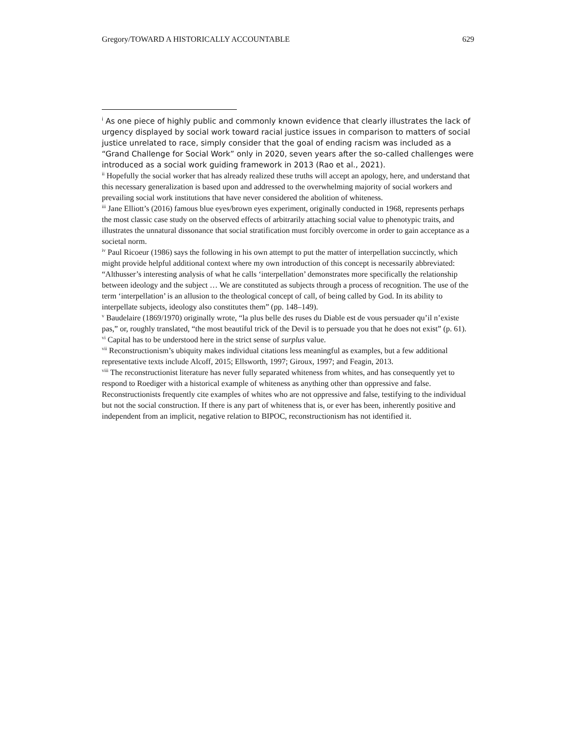Gregory/TOWARD A HISTORICALLY ACCOUNTABLE 629
<sup>i</sup> As one piece of highly public and commonly known evidence that clearly illustrates the lack of urgency displayed by social work toward racial justice issues in comparison to matters of social justice unrelated to race, simply consider that the goal of ending racism was included as a “Grand Challenge for Social Work” only in 2020, seven years after the so-called challenges were introduced as a social work guiding framework in 2013 (Rao et al., 2021).
<sup>ii</sup> Hopefully the social worker that has already realized these truths will accept an apology, here, and understand that this necessary generalization is based upon and addressed to the overwhelming majority of social workers and prevailing social work institutions that have never considered the abolition of whiteness.
<sup>iii</sup> Jane Elliott’s (2016) famous blue eyes/brown eyes experiment, originally conducted in 1968, represents perhaps the most classic case study on the observed effects of arbitrarily attaching social value to phenotypic traits, and illustrates the unnatural dissonance that social stratification must forcibly overcome in order to gain acceptance as a societal norm.
<sup>iv</sup> Paul Ricoeur (1986) says the following in his own attempt to put the matter of interpellation succinctly, which might provide helpful additional context where my own introduction of this concept is necessarily abbreviated: “Althusser’s interesting analysis of what he calls ‘interpellation’ demonstrates more specifically the relationship between ideology and the subject … We are constituted as subjects through a process of recognition. The use of the term ‘interpellation’ is an allusion to the theological concept of call, of being called by God. In its ability to interpellate subjects, ideology also constitutes them” (pp. 148–149).
<sup>v</sup> Baudelaire (1869/1970) originally wrote, “la plus belle des ruses du Diable est de vous persuader qu’il n’existe pas,” or, roughly translated, “the most beautiful trick of the Devil is to persuade you that he does not exist” (p. 61).
<sup>vi</sup> Capital has to be understood here in the strict sense of surplus value.
<sup>vii</sup> Reconstructionism’s ubiquity makes individual citations less meaningful as examples, but a few additional representative texts include Alcoff, 2015; Ellsworth, 1997; Giroux, 1997; and Feagin, 2013.
<sup>viii</sup> The reconstructionist literature has never fully separated whiteness from whites, and has consequently yet to respond to Roediger with a historical example of whiteness as anything other than oppressive and false. Reconstructionists frequently cite examples of whites who are not oppressive and false, testifying to the individual but not the social construction. If there is any part of whiteness that is, or ever has been, inherently positive and independent from an implicit, negative relation to BIPOC, reconstructionism has not identified it.